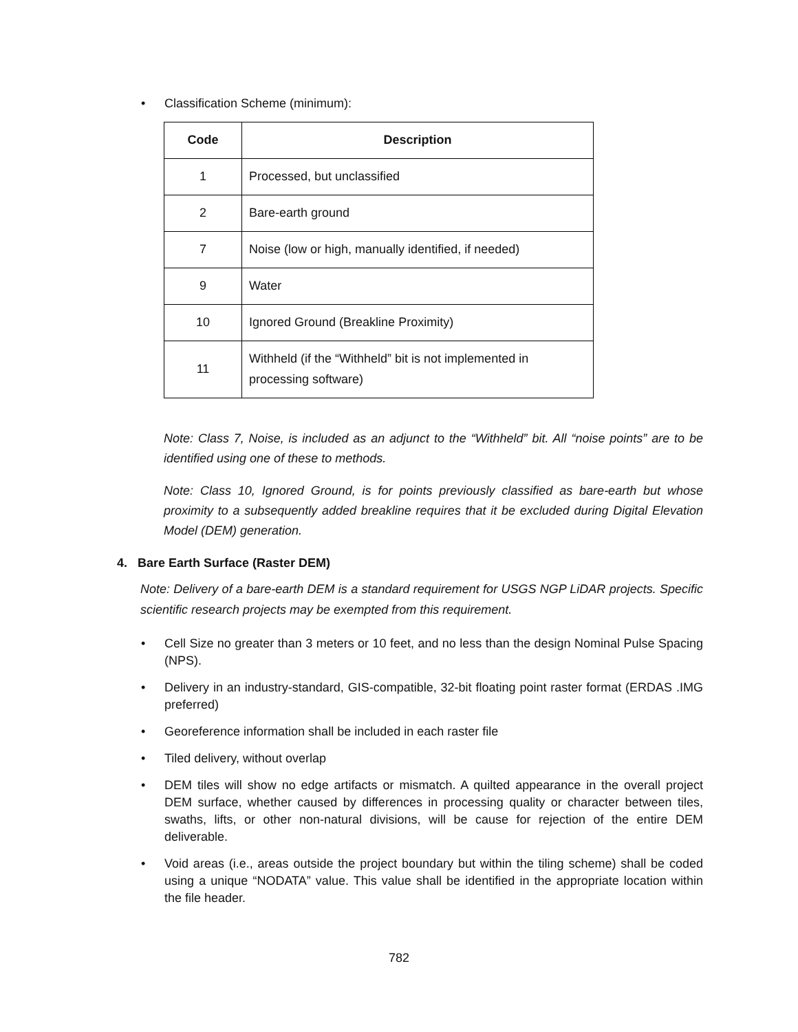• Classification Scheme (minimum):
| Code | Description |
| --- | --- |
| 1 | Processed, but unclassified |
| 2 | Bare-earth ground |
| 7 | Noise (low or high, manually identified, if needed) |
| 9 | Water |
| 10 | Ignored Ground (Breakline Proximity) |
| 11 | Withheld (if the “Withheld” bit is not implemented in processing software) |
Note: Class 7, Noise, is included as an adjunct to the “Withheld” bit. All “noise points” are to be identified using one of these to methods.
Note: Class 10, Ignored Ground, is for points previously classified as bare-earth but whose proximity to a subsequently added breakline requires that it be excluded during Digital Elevation Model (DEM) generation.
4. Bare Earth Surface (Raster DEM)
Note: Delivery of a bare-earth DEM is a standard requirement for USGS NGP LiDAR projects. Specific scientific research projects may be exempted from this requirement.
• Cell Size no greater than 3 meters or 10 feet, and no less than the design Nominal Pulse Spacing (NPS).
• Delivery in an industry-standard, GIS-compatible, 32-bit floating point raster format (ERDAS .IMG preferred)
• Georeference information shall be included in each raster file
• Tiled delivery, without overlap
• DEM tiles will show no edge artifacts or mismatch. A quilted appearance in the overall project DEM surface, whether caused by differences in processing quality or character between tiles, swaths, lifts, or other non-natural divisions, will be cause for rejection of the entire DEM deliverable.
• Void areas (i.e., areas outside the project boundary but within the tiling scheme) shall be coded using a unique “NODATA” value. This value shall be identified in the appropriate location within the file header.
782